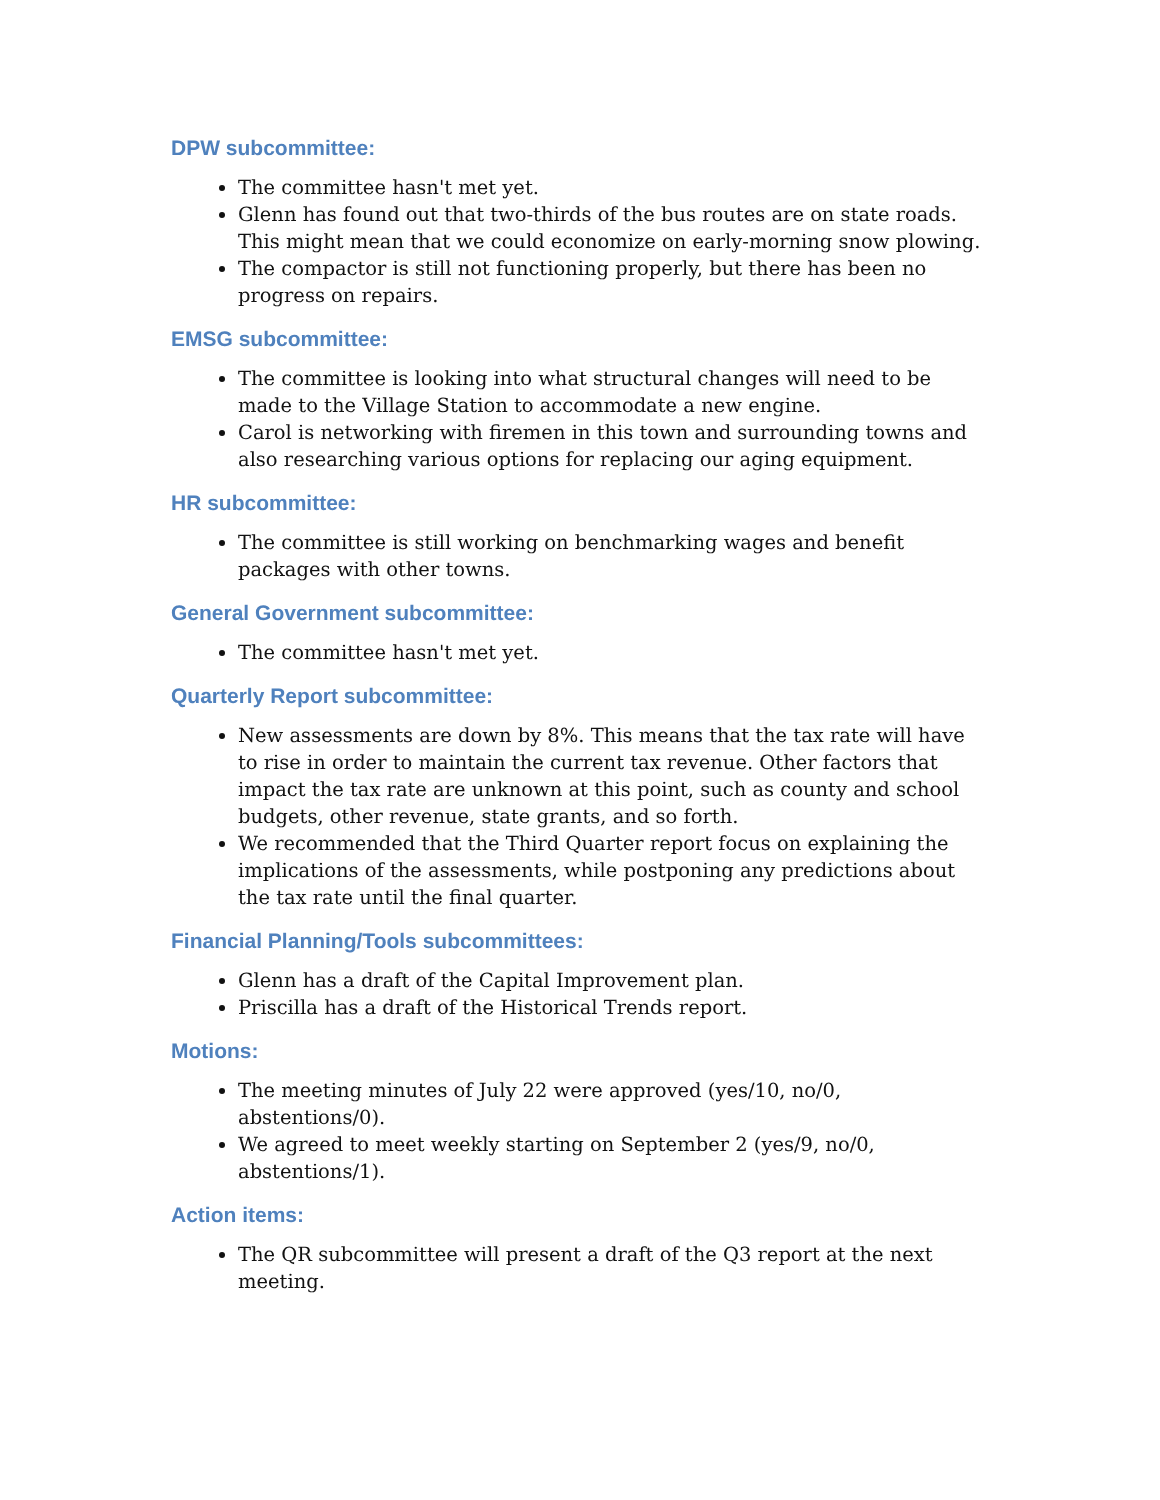DPW subcommittee:
The committee hasn't met yet.
Glenn has found out that two-thirds of the bus routes are on state roads. This might mean that we could economize on early-morning snow plowing.
The compactor is still not functioning properly, but there has been no progress on repairs.
EMSG subcommittee:
The committee is looking into what structural changes will need to be made to the Village Station to accommodate a new engine.
Carol is networking with firemen in this town and surrounding towns and also researching various options for replacing our aging equipment.
HR subcommittee:
The committee is still working on benchmarking wages and benefit packages with other towns.
General Government subcommittee:
The committee hasn't met yet.
Quarterly Report subcommittee:
New assessments are down by 8%. This means that the tax rate will have to rise in order to maintain the current tax revenue. Other factors that impact the tax rate are unknown at this point, such as county and school budgets, other revenue, state grants, and so forth.
We recommended that the Third Quarter report focus on explaining the implications of the assessments, while postponing any predictions about the tax rate until the final quarter.
Financial Planning/Tools subcommittees:
Glenn has a draft of the Capital Improvement plan.
Priscilla has a draft of the Historical Trends report.
Motions:
The meeting minutes of July 22 were approved (yes/10, no/0, abstentions/0).
We agreed to meet weekly starting on September 2 (yes/9, no/0, abstentions/1).
Action items:
The QR subcommittee will present a draft of the Q3 report at the next meeting.